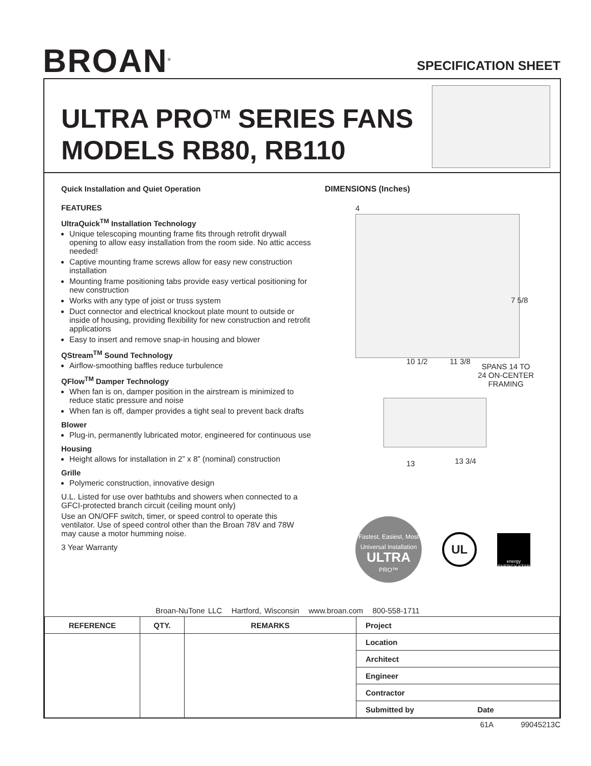BROAN<sup>®</sup> SPECIFICATION SHEET
ULTRA PRO<sup>TM</sup> SERIES FANS
MODELS RB80, RB110
Quick Installation and Quiet Operation
FEATURES
UltraQuick<sup>TM</sup> Installation Technology
Unique telescoping mounting frame fits through retrofit drywall opening to allow easy installation from the room side. No attic access needed!
Captive mounting frame screws allow for easy new construction installation
Mounting frame positioning tabs provide easy vertical positioning for new construction
Works with any type of joist or truss system
Duct connector and electrical knockout plate mount to outside or inside of housing, providing flexibility for new construction and retrofit applications
Easy to insert and remove snap-in housing and blower
QStream<sup>TM</sup> Sound Technology
Airflow-smoothing baffles reduce turbulence
QFlow<sup>TM</sup> Damper Technology
When fan is on, damper position in the airstream is minimized to reduce static pressure and noise
When fan is off, damper provides a tight seal to prevent back drafts
Blower
Plug-in, permanently lubricated motor, engineered for continuous use
Housing
Height allows for installation in 2” x 8” (nominal) construction
Grille
Polymeric construction, innovative design
U.L. Listed for use over bathtubs and showers when connected to a GFCI-protected branch circuit (ceiling mount only)
Use an ON/OFF switch, timer, or speed control to operate this ventilator. Use of speed control other than the Broan 78V and 78W may cause a motor humming noise.
3 Year Warranty
DIMENSIONS (Inches)
4
10 1/2 11 3/8
7 5/8
SPANS 14 TO
24 ON-CENTER
FRAMING
13 13 3/4
Fastest, Easiest, Most Universal Installation
ULTRA
PRO™
UL
energy
ENERGY STAR
Broan-NuTone LLC Hartford, Wisconsin www.broan.com 800-558-1711
| REFERENCE | QTY. | REMARKS | Project |
| | | | Location |
| | | | Architect |
| | | | Engineer |
| | | | Contractor |
| | | | Submitted by Date |
61A 99045213C